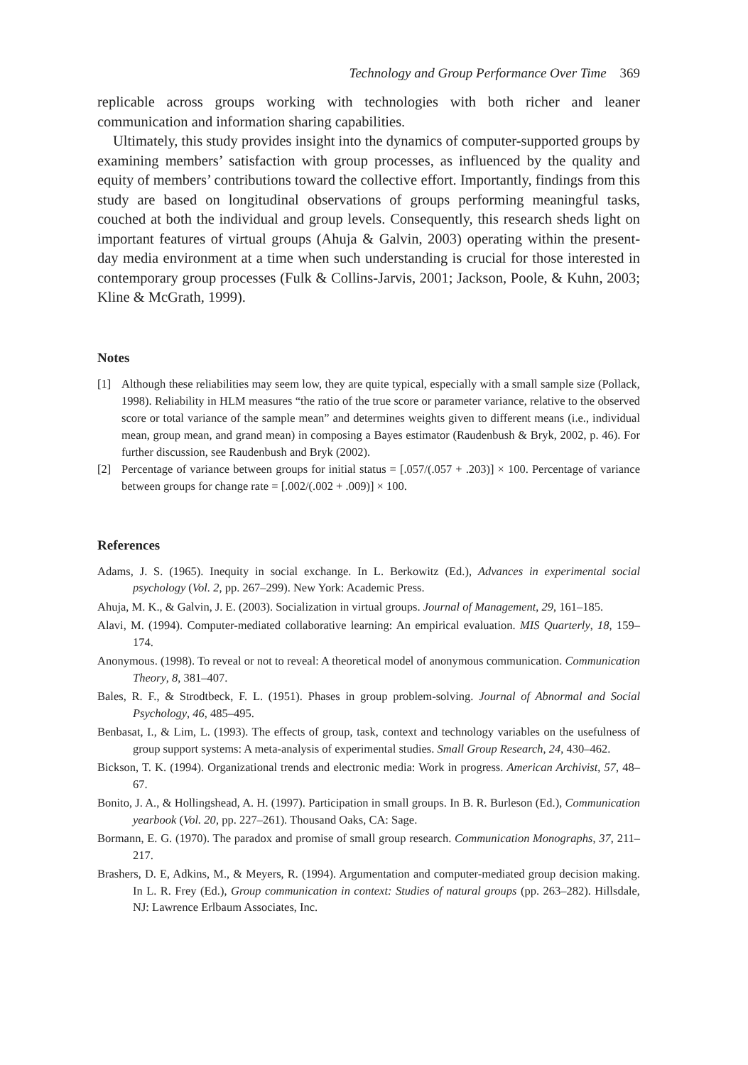Technology and Group Performance Over Time 369
replicable across groups working with technologies with both richer and leaner communication and information sharing capabilities.
Ultimately, this study provides insight into the dynamics of computer-supported groups by examining members’ satisfaction with group processes, as influenced by the quality and equity of members’ contributions toward the collective effort. Importantly, findings from this study are based on longitudinal observations of groups performing meaningful tasks, couched at both the individual and group levels. Consequently, this research sheds light on important features of virtual groups (Ahuja & Galvin, 2003) operating within the present-day media environment at a time when such understanding is crucial for those interested in contemporary group processes (Fulk & Collins-Jarvis, 2001; Jackson, Poole, & Kuhn, 2003; Kline & McGrath, 1999).
Notes
[1] Although these reliabilities may seem low, they are quite typical, especially with a small sample size (Pollack, 1998). Reliability in HLM measures “the ratio of the true score or parameter variance, relative to the observed score or total variance of the sample mean” and determines weights given to different means (i.e., individual mean, group mean, and grand mean) in composing a Bayes estimator (Raudenbush & Bryk, 2002, p. 46). For further discussion, see Raudenbush and Bryk (2002).
[2] Percentage of variance between groups for initial status = [.057/(.057 + .203)] × 100. Percentage of variance between groups for change rate = [.002/(.002 + .009)] × 100.
References
Adams, J. S. (1965). Inequity in social exchange. In L. Berkowitz (Ed.), Advances in experimental social psychology (Vol. 2, pp. 267–299). New York: Academic Press.
Ahuja, M. K., & Galvin, J. E. (2003). Socialization in virtual groups. Journal of Management, 29, 161–185.
Alavi, M. (1994). Computer-mediated collaborative learning: An empirical evaluation. MIS Quarterly, 18, 159–174.
Anonymous. (1998). To reveal or not to reveal: A theoretical model of anonymous communication. Communication Theory, 8, 381–407.
Bales, R. F., & Strodtbeck, F. L. (1951). Phases in group problem-solving. Journal of Abnormal and Social Psychology, 46, 485–495.
Benbasat, I., & Lim, L. (1993). The effects of group, task, context and technology variables on the usefulness of group support systems: A meta-analysis of experimental studies. Small Group Research, 24, 430–462.
Bickson, T. K. (1994). Organizational trends and electronic media: Work in progress. American Archivist, 57, 48–67.
Bonito, J. A., & Hollingshead, A. H. (1997). Participation in small groups. In B. R. Burleson (Ed.), Communication yearbook (Vol. 20, pp. 227–261). Thousand Oaks, CA: Sage.
Bormann, E. G. (1970). The paradox and promise of small group research. Communication Monographs, 37, 211–217.
Brashers, D. E, Adkins, M., & Meyers, R. (1994). Argumentation and computer-mediated group decision making. In L. R. Frey (Ed.), Group communication in context: Studies of natural groups (pp. 263–282). Hillsdale, NJ: Lawrence Erlbaum Associates, Inc.